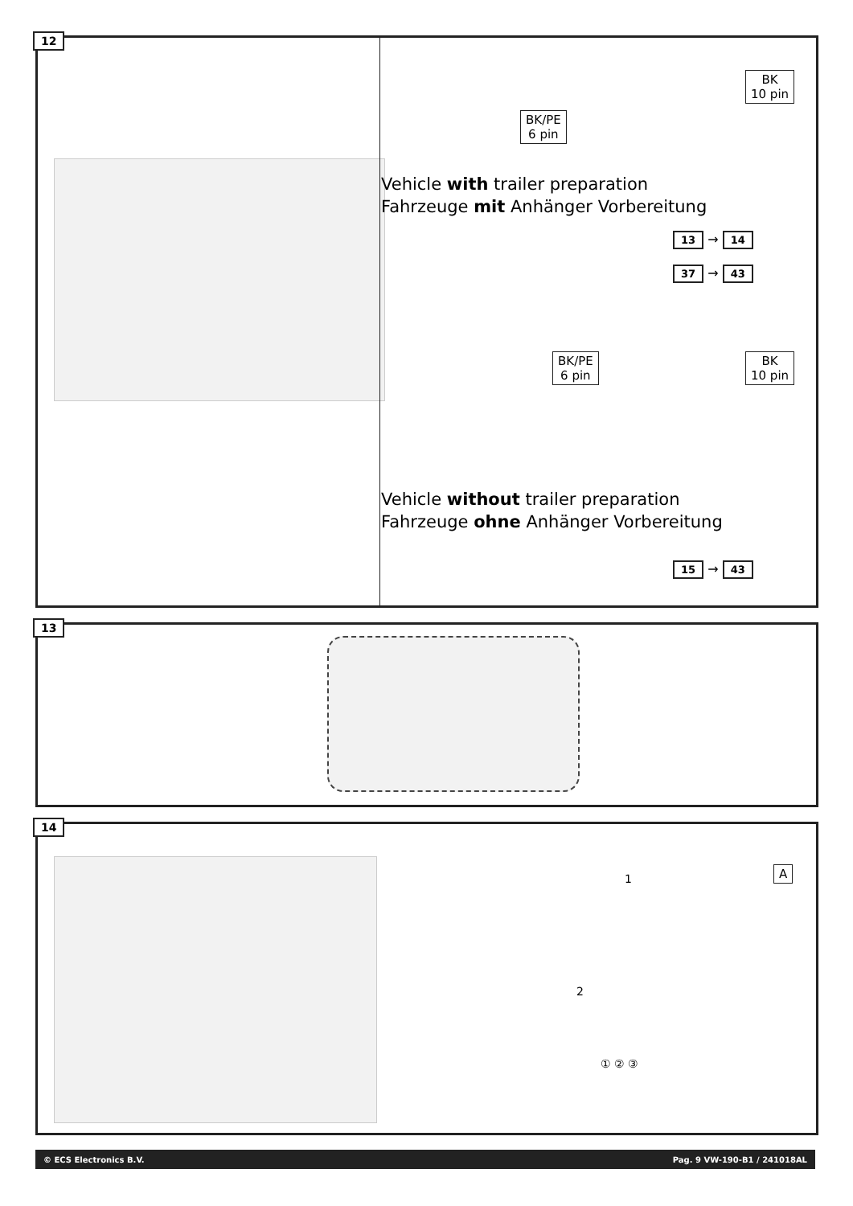12
BK/PE
6 pin
BK
10 pin
Vehicle with trailer preparation
Fahrzeuge mit Anhänger Vorbereitung
13 → 14
37 → 43
BK/PE
6 pin
BK
10 pin
Vehicle without trailer preparation
Fahrzeuge ohne Anhänger Vorbereitung
15 → 43
13
14
A
1
2
① ② ③
© ECS Electronics B.V. Pag. 9 VW-190-B1 / 241018AL